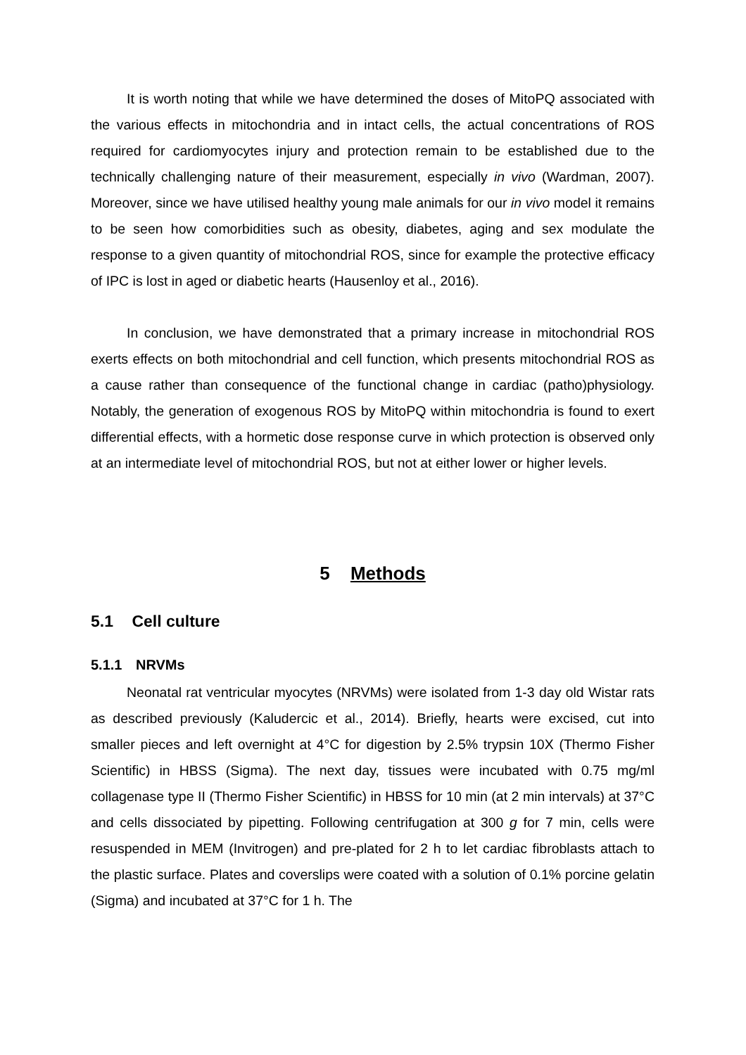It is worth noting that while we have determined the doses of MitoPQ associated with the various effects in mitochondria and in intact cells, the actual concentrations of ROS required for cardiomyocytes injury and protection remain to be established due to the technically challenging nature of their measurement, especially in vivo (Wardman, 2007). Moreover, since we have utilised healthy young male animals for our in vivo model it remains to be seen how comorbidities such as obesity, diabetes, aging and sex modulate the response to a given quantity of mitochondrial ROS, since for example the protective efficacy of IPC is lost in aged or diabetic hearts (Hausenloy et al., 2016).
In conclusion, we have demonstrated that a primary increase in mitochondrial ROS exerts effects on both mitochondrial and cell function, which presents mitochondrial ROS as a cause rather than consequence of the functional change in cardiac (patho)physiology. Notably, the generation of exogenous ROS by MitoPQ within mitochondria is found to exert differential effects, with a hormetic dose response curve in which protection is observed only at an intermediate level of mitochondrial ROS, but not at either lower or higher levels.
5 Methods
5.1 Cell culture
5.1.1 NRVMs
Neonatal rat ventricular myocytes (NRVMs) were isolated from 1-3 day old Wistar rats as described previously (Kaludercic et al., 2014). Briefly, hearts were excised, cut into smaller pieces and left overnight at 4°C for digestion by 2.5% trypsin 10X (Thermo Fisher Scientific) in HBSS (Sigma). The next day, tissues were incubated with 0.75 mg/ml collagenase type II (Thermo Fisher Scientific) in HBSS for 10 min (at 2 min intervals) at 37°C and cells dissociated by pipetting. Following centrifugation at 300 g for 7 min, cells were resuspended in MEM (Invitrogen) and pre-plated for 2 h to let cardiac fibroblasts attach to the plastic surface. Plates and coverslips were coated with a solution of 0.1% porcine gelatin (Sigma) and incubated at 37°C for 1 h. The